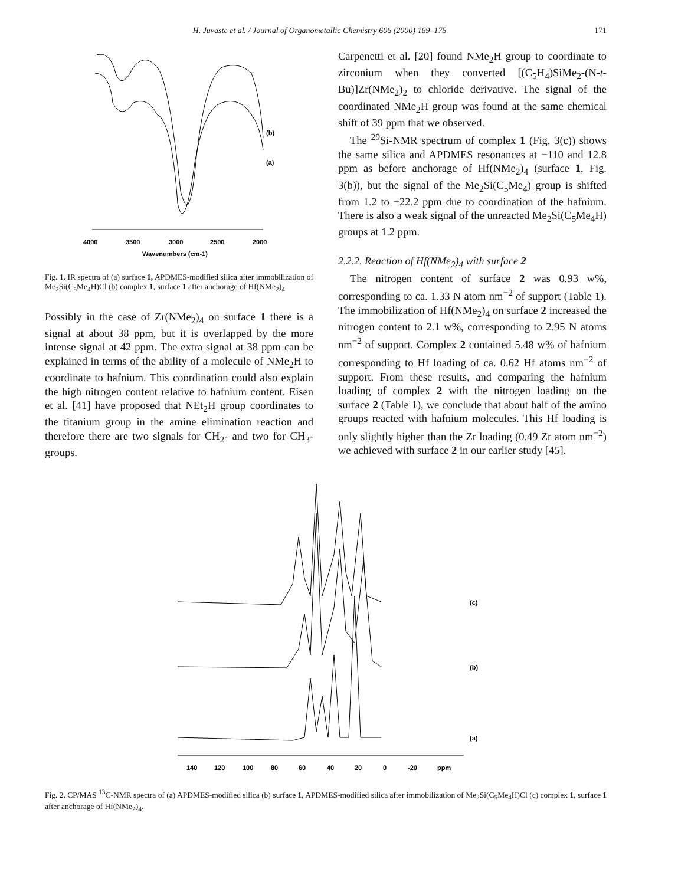H. Juvaste et al. / Journal of Organometallic Chemistry 606 (2000) 169–175 171
(b)
(a)
4000
3500
3000
2500
2000
Wavenumbers (cm-1)
Fig. 1. IR spectra of (a) surface 1, APDMES-modified silica after immobilization of Me<sub>2</sub>Si(C<sub>5</sub>Me<sub>4</sub>H)Cl (b) complex 1, surface 1 after anchorage of Hf(NMe<sub>2</sub>)<sub>4</sub>.
Possibly in the case of Zr(NMe<sub>2</sub>)<sub>4</sub> on surface 1 there is a signal at about 38 ppm, but it is overlapped by the more intense signal at 42 ppm. The extra signal at 38 ppm can be explained in terms of the ability of a molecule of NMe<sub>2</sub>H to coordinate to hafnium. This coordination could also explain the high nitrogen content relative to hafnium content. Eisen et al. [41] have proposed that NEt<sub>2</sub>H group coordinates to the titanium group in the amine elimination reaction and therefore there are two signals for CH<sub>2</sub>- and two for CH<sub>3</sub>-groups.
Carpenetti et al. [20] found NMe<sub>2</sub>H group to coordinate to zirconium when they converted [(C<sub>5</sub>H<sub>4</sub>)SiMe<sub>2</sub>-(N-t-Bu)]Zr(NMe<sub>2</sub>)<sub>2</sub> to chloride derivative. The signal of the coordinated NMe<sub>2</sub>H group was found at the same chemical shift of 39 ppm that we observed.
The <sup>29</sup>Si-NMR spectrum of complex 1 (Fig. 3(c)) shows the same silica and APDMES resonances at −110 and 12.8 ppm as before anchorage of Hf(NMe<sub>2</sub>)<sub>4</sub> (surface 1, Fig. 3(b)), but the signal of the Me<sub>2</sub>Si(C<sub>5</sub>Me<sub>4</sub>) group is shifted from 1.2 to −22.2 ppm due to coordination of the hafnium. There is also a weak signal of the unreacted Me<sub>2</sub>Si(C<sub>5</sub>Me<sub>4</sub>H) groups at 1.2 ppm.
2.2.2. Reaction of Hf(NMe<sub>2</sub>)<sub>4</sub> with surface 2
The nitrogen content of surface 2 was 0.93 w%, corresponding to ca. 1.33 N atom nm<sup>−2</sup> of support (Table 1). The immobilization of Hf(NMe<sub>2</sub>)<sub>4</sub> on surface 2 increased the nitrogen content to 2.1 w%, corresponding to 2.95 N atoms nm<sup>−2</sup> of support. Complex 2 contained 5.48 w% of hafnium corresponding to Hf loading of ca. 0.62 Hf atoms nm<sup>−2</sup> of support. From these results, and comparing the hafnium loading of complex 2 with the nitrogen loading on the surface 2 (Table 1), we conclude that about half of the amino groups reacted with hafnium molecules. This Hf loading is only slightly higher than the Zr loading (0.49 Zr atom nm<sup>−2</sup>) we achieved with surface 2 in our earlier study [45].
(c)
(b)
(a)
140
120
100
80
60
40
20
0
-20
ppm
Fig. 2. CP/MAS <sup>13</sup>C-NMR spectra of (a) APDMES-modified silica (b) surface 1, APDMES-modified silica after immobilization of Me<sub>2</sub>Si(C<sub>5</sub>Me<sub>4</sub>H)Cl (c) complex 1, surface 1 after anchorage of Hf(NMe<sub>2</sub>)<sub>4</sub>.